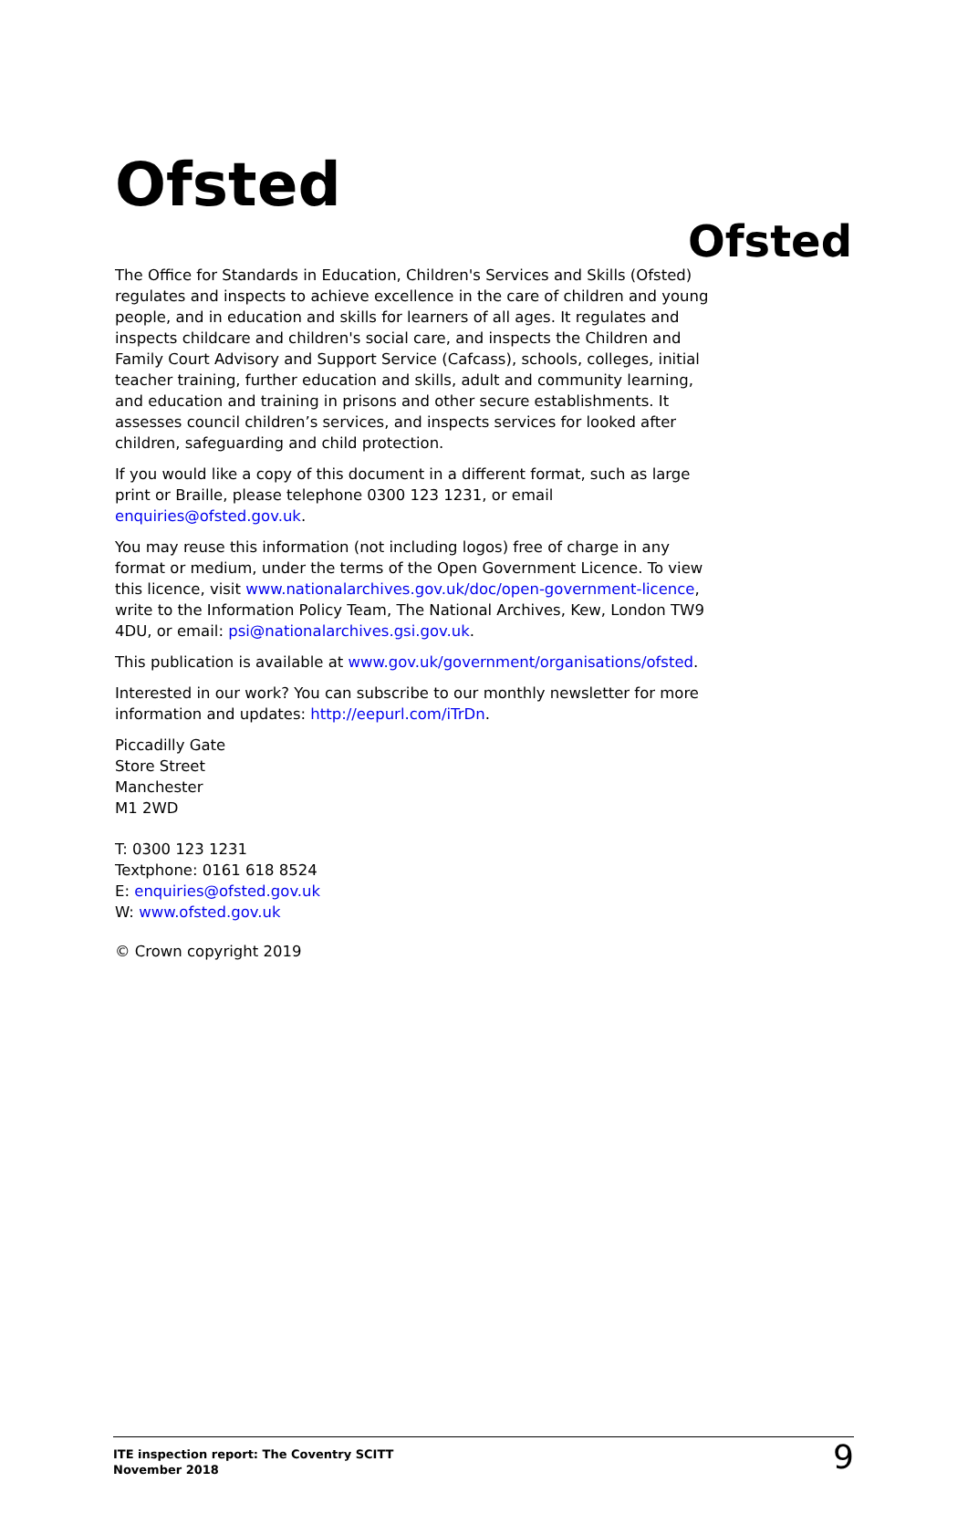Ofsted
Ofsted
The Office for Standards in Education, Children's Services and Skills (Ofsted) regulates and inspects to achieve excellence in the care of children and young people, and in education and skills for learners of all ages. It regulates and inspects childcare and children's social care, and inspects the Children and Family Court Advisory and Support Service (Cafcass), schools, colleges, initial teacher training, further education and skills, adult and community learning, and education and training in prisons and other secure establishments. It assesses council children’s services, and inspects services for looked after children, safeguarding and child protection.
If you would like a copy of this document in a different format, such as large print or Braille, please telephone 0300 123 1231, or email enquiries@ofsted.gov.uk.
You may reuse this information (not including logos) free of charge in any format or medium, under the terms of the Open Government Licence. To view this licence, visit www.nationalarchives.gov.uk/doc/open-government-licence, write to the Information Policy Team, The National Archives, Kew, London TW9 4DU, or email: psi@nationalarchives.gsi.gov.uk.
This publication is available at www.gov.uk/government/organisations/ofsted.
Interested in our work? You can subscribe to our monthly newsletter for more information and updates: http://eepurl.com/iTrDn.
Piccadilly Gate
Store Street
Manchester
M1 2WD
T: 0300 123 1231
Textphone: 0161 618 8524
E: enquiries@ofsted.gov.uk
W: www.ofsted.gov.uk
© Crown copyright 2019
ITE inspection report: The Coventry SCITT
November 2018
9